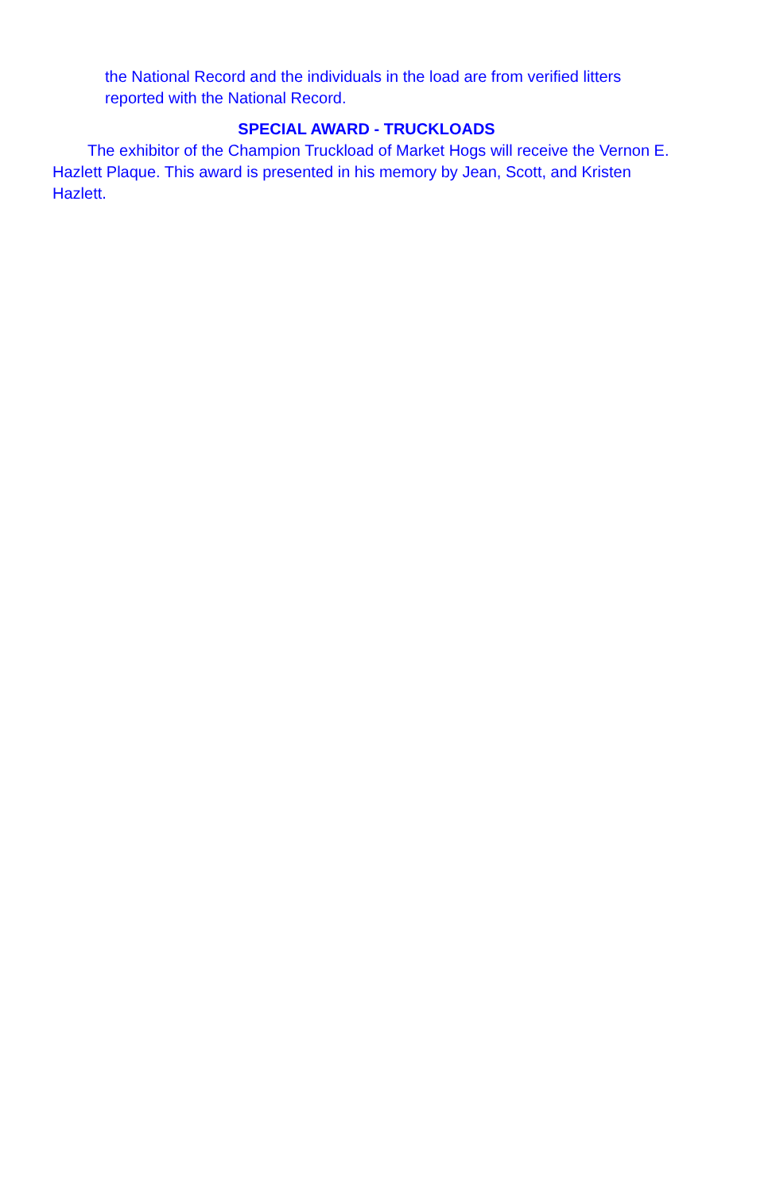the National Record and the individuals in the load are from verified litters reported with the National Record.
SPECIAL AWARD - TRUCKLOADS
The exhibitor of the Champion Truckload of Market Hogs will receive the Vernon E. Hazlett Plaque. This award is presented in his memory by Jean, Scott, and Kristen Hazlett.